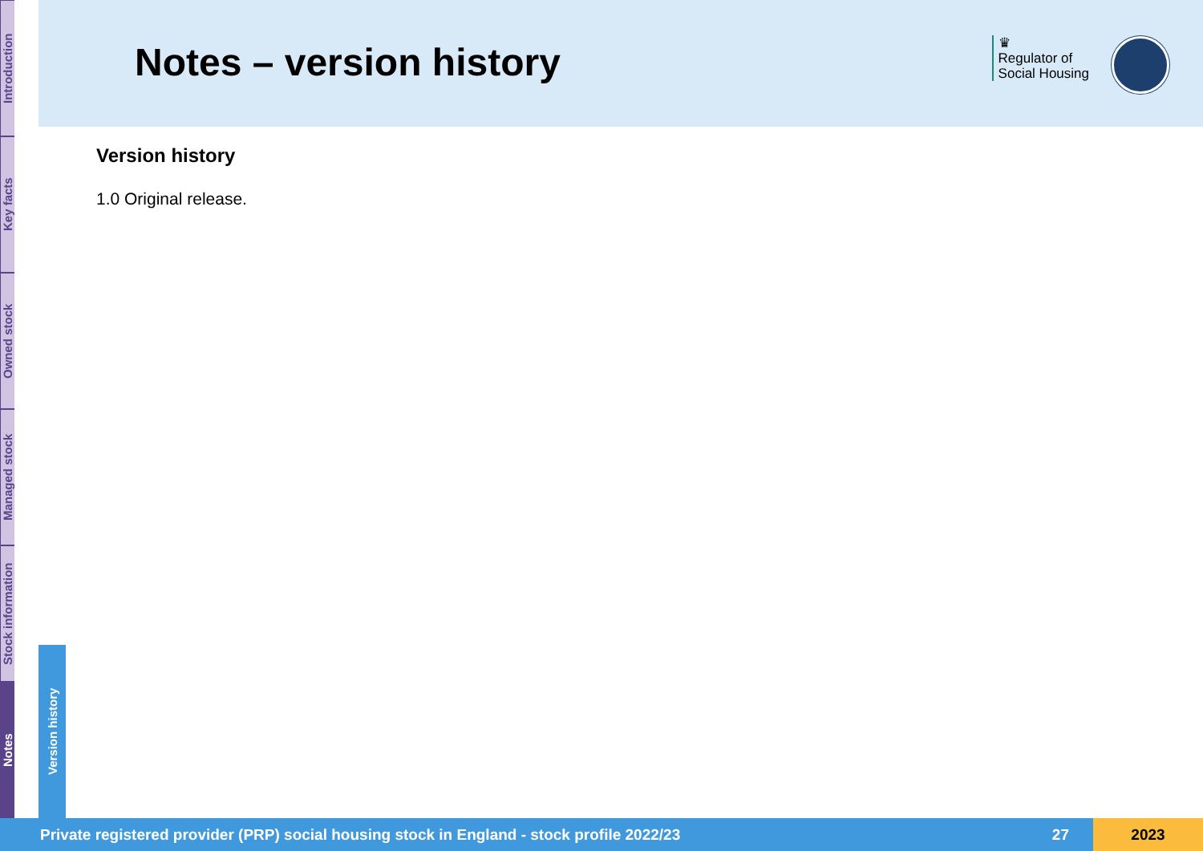Introduction
Key facts
Owned stock
Managed stock
Stock information
Notes
Version history
Notes – version history
♛
Regulator of
Social Housing
Version history
1.0 Original release.
Private registered provider (PRP) social housing stock in England - stock profile 2022/23 27 2023